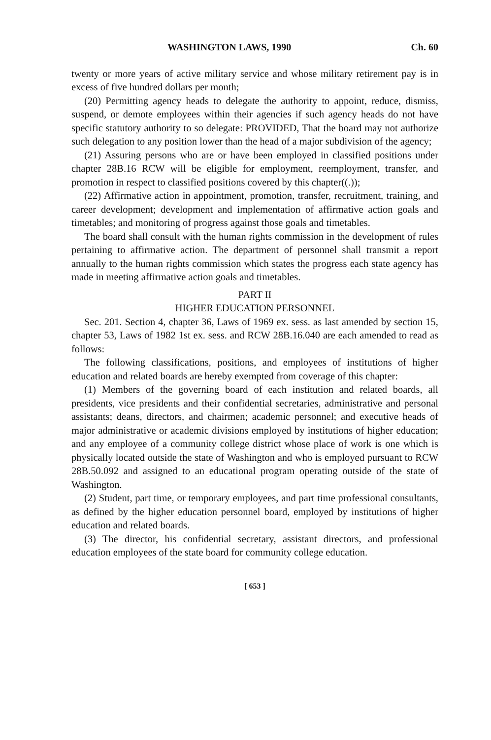WASHINGTON LAWS, 1990 Ch. 60
twenty or more years of active military service and whose military retirement pay is in excess of five hundred dollars per month;
(20) Permitting agency heads to delegate the authority to appoint, reduce, dismiss, suspend, or demote employees within their agencies if such agency heads do not have specific statutory authority to so delegate: PROVIDED, That the board may not authorize such delegation to any position lower than the head of a major subdivision of the agency;
(21) Assuring persons who are or have been employed in classified positions under chapter 28B.16 RCW will be eligible for employment, reemployment, transfer, and promotion in respect to classified positions covered by this chapter((.));
(22) Affirmative action in appointment, promotion, transfer, recruitment, training, and career development; development and implementation of affirmative action goals and timetables; and monitoring of progress against those goals and timetables.
The board shall consult with the human rights commission in the development of rules pertaining to affirmative action. The department of personnel shall transmit a report annually to the human rights commission which states the progress each state agency has made in meeting affirmative action goals and timetables.
PART II
HIGHER EDUCATION PERSONNEL
Sec. 201. Section 4, chapter 36, Laws of 1969 ex. sess. as last amended by section 15, chapter 53, Laws of 1982 1st ex. sess. and RCW 28B.16.040 are each amended to read as follows:
The following classifications, positions, and employees of institutions of higher education and related boards are hereby exempted from coverage of this chapter:
(1) Members of the governing board of each institution and related boards, all presidents, vice presidents and their confidential secretaries, administrative and personal assistants; deans, directors, and chairmen; academic personnel; and executive heads of major administrative or academic divisions employed by institutions of higher education; and any employee of a community college district whose place of work is one which is physically located outside the state of Washington and who is employed pursuant to RCW 28B.50.092 and assigned to an educational program operating outside of the state of Washington.
(2) Student, part time, or temporary employees, and part time professional consultants, as defined by the higher education personnel board, employed by institutions of higher education and related boards.
(3) The director, his confidential secretary, assistant directors, and professional education employees of the state board for community college education.
[ 653 ]